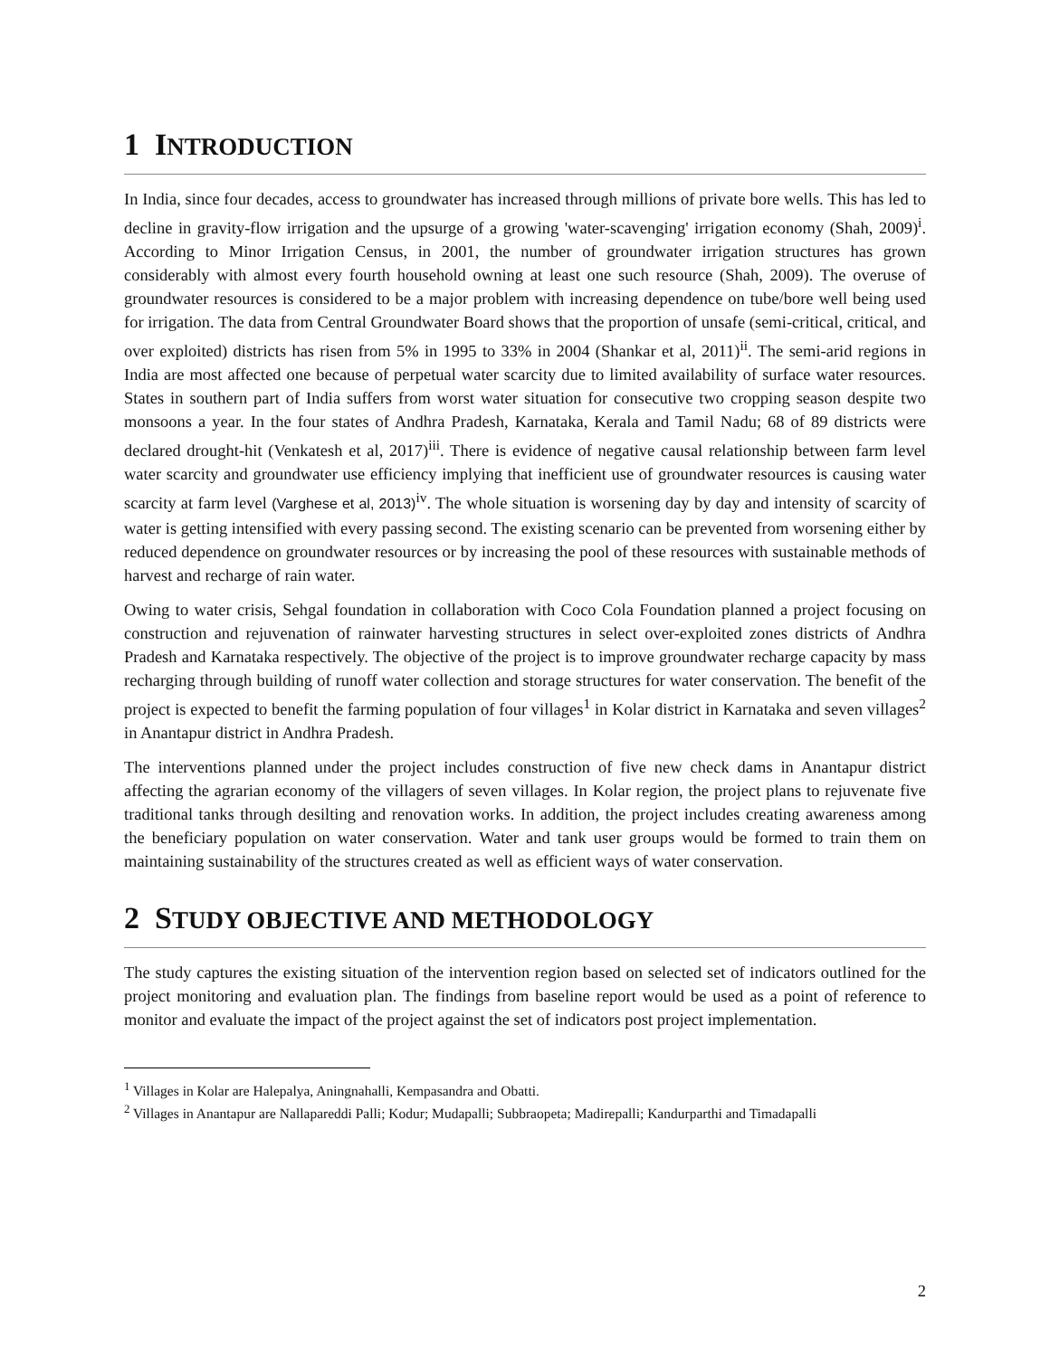1 INTRODUCTION
In India, since four decades, access to groundwater has increased through millions of private bore wells. This has led to decline in gravity-flow irrigation and the upsurge of a growing 'water-scavenging' irrigation economy (Shah, 2009)<sup>i</sup>. According to Minor Irrigation Census, in 2001, the number of groundwater irrigation structures has grown considerably with almost every fourth household owning at least one such resource (Shah, 2009). The overuse of groundwater resources is considered to be a major problem with increasing dependence on tube/bore well being used for irrigation. The data from Central Groundwater Board shows that the proportion of unsafe (semi-critical, critical, and over exploited) districts has risen from 5% in 1995 to 33% in 2004 (Shankar et al, 2011)<sup>ii</sup>. The semi-arid regions in India are most affected one because of perpetual water scarcity due to limited availability of surface water resources. States in southern part of India suffers from worst water situation for consecutive two cropping season despite two monsoons a year. In the four states of Andhra Pradesh, Karnataka, Kerala and Tamil Nadu; 68 of 89 districts were declared drought-hit (Venkatesh et al, 2017)<sup>iii</sup>. There is evidence of negative causal relationship between farm level water scarcity and groundwater use efficiency implying that inefficient use of groundwater resources is causing water scarcity at farm level (Varghese et al, 2013)<sup>iv</sup>. The whole situation is worsening day by day and intensity of scarcity of water is getting intensified with every passing second. The existing scenario can be prevented from worsening either by reduced dependence on groundwater resources or by increasing the pool of these resources with sustainable methods of harvest and recharge of rain water.
Owing to water crisis, Sehgal foundation in collaboration with Coco Cola Foundation planned a project focusing on construction and rejuvenation of rainwater harvesting structures in select over-exploited zones districts of Andhra Pradesh and Karnataka respectively. The objective of the project is to improve groundwater recharge capacity by mass recharging through building of runoff water collection and storage structures for water conservation. The benefit of the project is expected to benefit the farming population of four villages<sup>1</sup> in Kolar district in Karnataka and seven villages<sup>2</sup> in Anantapur district in Andhra Pradesh.
The interventions planned under the project includes construction of five new check dams in Anantapur district affecting the agrarian economy of the villagers of seven villages. In Kolar region, the project plans to rejuvenate five traditional tanks through desilting and renovation works. In addition, the project includes creating awareness among the beneficiary population on water conservation. Water and tank user groups would be formed to train them on maintaining sustainability of the structures created as well as efficient ways of water conservation.
2 STUDY OBJECTIVE AND METHODOLOGY
The study captures the existing situation of the intervention region based on selected set of indicators outlined for the project monitoring and evaluation plan. The findings from baseline report would be used as a point of reference to monitor and evaluate the impact of the project against the set of indicators post project implementation.
<sup>1</sup> Villages in Kolar are Halepalya, Aningnahalli, Kempasandra and Obatti.
<sup>2</sup> Villages in Anantapur are Nallapareddi Palli; Kodur; Mudapalli; Subbraopeta; Madirepalli; Kandurparthi and Timadapalli
2